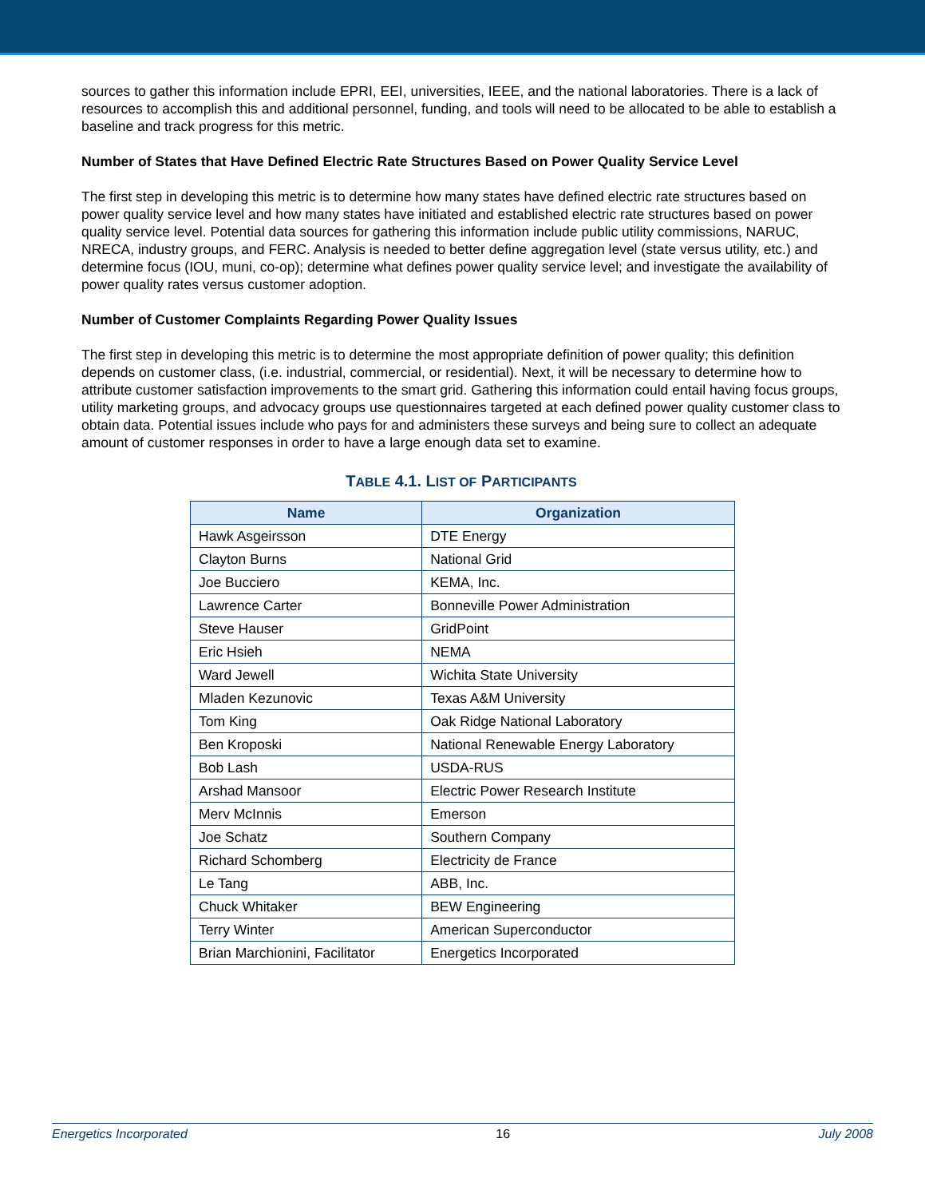sources to gather this information include EPRI, EEI, universities, IEEE, and the national laboratories. There is a lack of resources to accomplish this and additional personnel, funding, and tools will need to be allocated to be able to establish a baseline and track progress for this metric.
Number of States that Have Defined Electric Rate Structures Based on Power Quality Service Level
The first step in developing this metric is to determine how many states have defined electric rate structures based on power quality service level and how many states have initiated and established electric rate structures based on power quality service level. Potential data sources for gathering this information include public utility commissions, NARUC, NRECA, industry groups, and FERC. Analysis is needed to better define aggregation level (state versus utility, etc.) and determine focus (IOU, muni, co-op); determine what defines power quality service level; and investigate the availability of power quality rates versus customer adoption.
Number of Customer Complaints Regarding Power Quality Issues
The first step in developing this metric is to determine the most appropriate definition of power quality; this definition depends on customer class, (i.e. industrial, commercial, or residential). Next, it will be necessary to determine how to attribute customer satisfaction improvements to the smart grid. Gathering this information could entail having focus groups, utility marketing groups, and advocacy groups use questionnaires targeted at each defined power quality customer class to obtain data. Potential issues include who pays for and administers these surveys and being sure to collect an adequate amount of customer responses in order to have a large enough data set to examine.
TABLE 4.1. LIST OF PARTICIPANTS
| Name | Organization |
| --- | --- |
| Hawk Asgeirsson | DTE Energy |
| Clayton Burns | National Grid |
| Joe Bucciero | KEMA, Inc. |
| Lawrence Carter | Bonneville Power Administration |
| Steve Hauser | GridPoint |
| Eric Hsieh | NEMA |
| Ward Jewell | Wichita State University |
| Mladen Kezunovic | Texas A&M University |
| Tom King | Oak Ridge National Laboratory |
| Ben Kroposki | National Renewable Energy Laboratory |
| Bob Lash | USDA-RUS |
| Arshad Mansoor | Electric Power Research Institute |
| Merv McInnis | Emerson |
| Joe Schatz | Southern Company |
| Richard Schomberg | Electricity de France |
| Le Tang | ABB, Inc. |
| Chuck Whitaker | BEW Engineering |
| Terry Winter | American Superconductor |
| Brian Marchionini, Facilitator | Energetics Incorporated |
Energetics Incorporated 16 July 2008